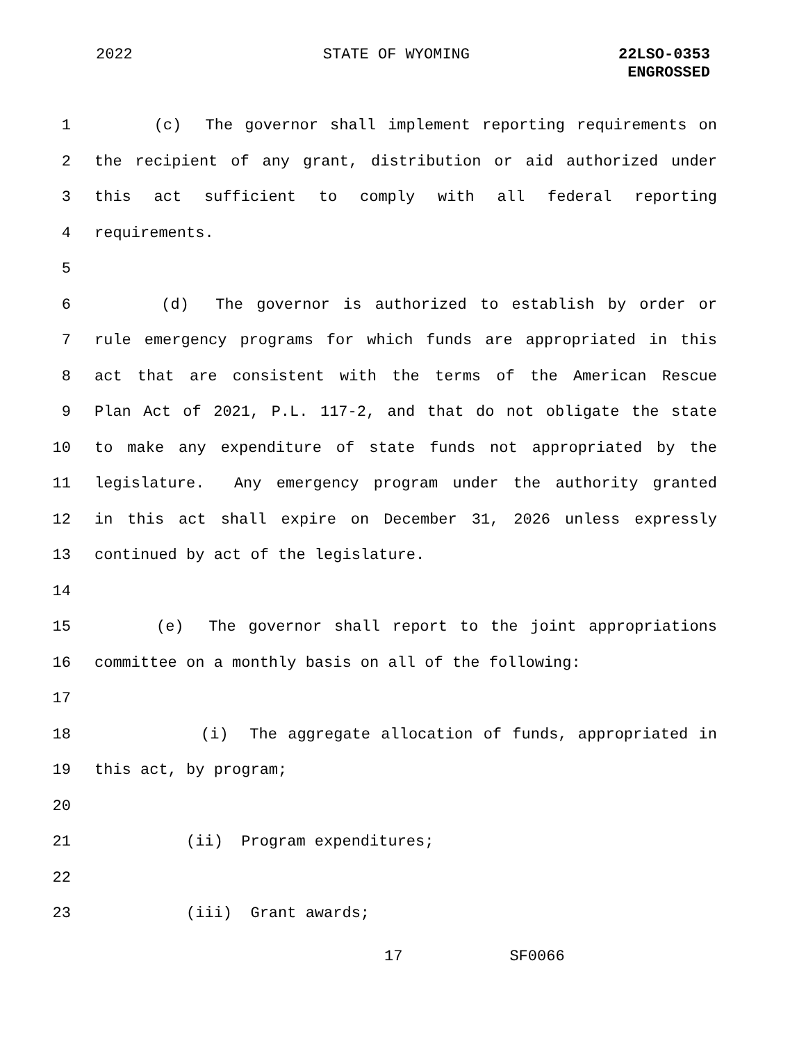2022 STATE OF WYOMING 22LSO-0353
ENGROSSED
1 (c) The governor shall implement reporting requirements on
2 the recipient of any grant, distribution or aid authorized under
3 this act sufficient to comply with all federal reporting
4 requirements.
5
6 (d) The governor is authorized to establish by order or
7 rule emergency programs for which funds are appropriated in this
8 act that are consistent with the terms of the American Rescue
9 Plan Act of 2021, P.L. 117-2, and that do not obligate the state
10 to make any expenditure of state funds not appropriated by the
11 legislature. Any emergency program under the authority granted
12 in this act shall expire on December 31, 2026 unless expressly
13 continued by act of the legislature.
14
15 (e) The governor shall report to the joint appropriations
16 committee on a monthly basis on all of the following:
17
18 (i) The aggregate allocation of funds, appropriated in
19 this act, by program;
20
21 (ii) Program expenditures;
22
23 (iii) Grant awards;
17 SF0066